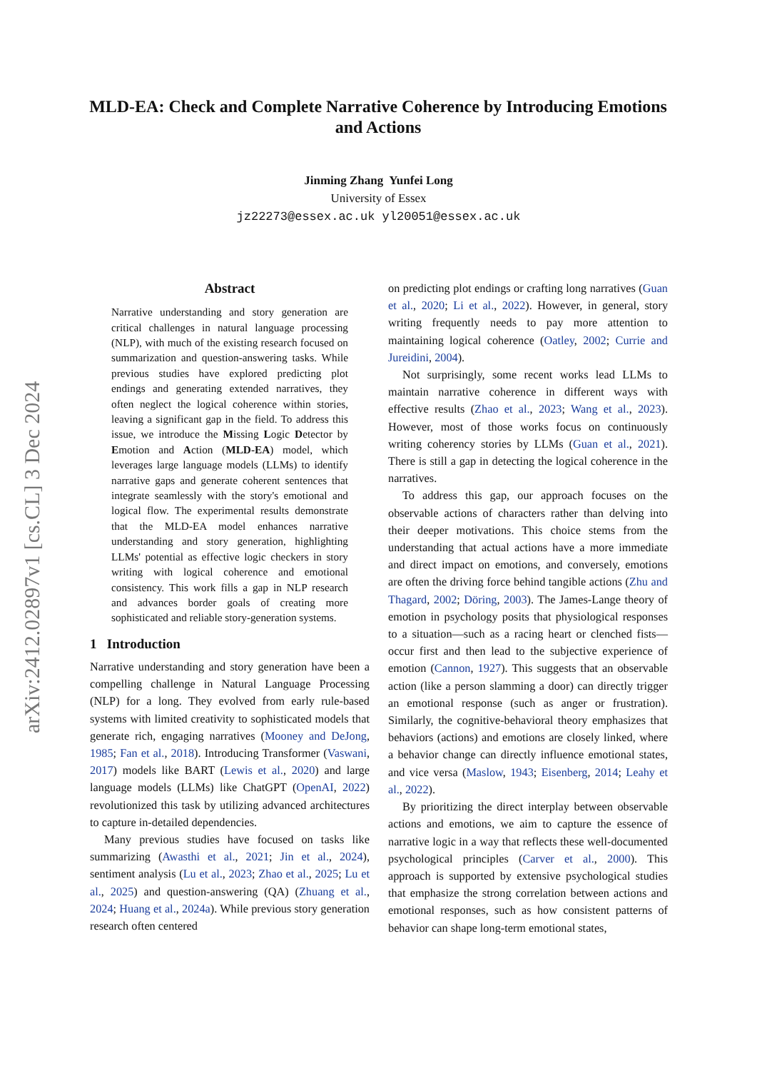arXiv:2412.02897v1 [cs.CL] 3 Dec 2024
MLD-EA: Check and Complete Narrative Coherence by Introducing Emotions and Actions
Jinming Zhang Yunfei Long
University of Essex
jz22273@essex.ac.uk yl20051@essex.ac.uk
Abstract
Narrative understanding and story generation are critical challenges in natural language processing (NLP), with much of the existing research focused on summarization and question-answering tasks. While previous studies have explored predicting plot endings and generating extended narratives, they often neglect the logical coherence within stories, leaving a significant gap in the field. To address this issue, we introduce the Missing Logic Detector by Emotion and Action (MLD-EA) model, which leverages large language models (LLMs) to identify narrative gaps and generate coherent sentences that integrate seamlessly with the story's emotional and logical flow. The experimental results demonstrate that the MLD-EA model enhances narrative understanding and story generation, highlighting LLMs' potential as effective logic checkers in story writing with logical coherence and emotional consistency. This work fills a gap in NLP research and advances border goals of creating more sophisticated and reliable story-generation systems.
1 Introduction
Narrative understanding and story generation have been a compelling challenge in Natural Language Processing (NLP) for a long. They evolved from early rule-based systems with limited creativity to sophisticated models that generate rich, engaging narratives (Mooney and DeJong, 1985; Fan et al., 2018). Introducing Transformer (Vaswani, 2017) models like BART (Lewis et al., 2020) and large language models (LLMs) like ChatGPT (OpenAI, 2022) revolutionized this task by utilizing advanced architectures to capture in-detailed dependencies.
Many previous studies have focused on tasks like summarizing (Awasthi et al., 2021; Jin et al., 2024), sentiment analysis (Lu et al., 2023; Zhao et al., 2025; Lu et al., 2025) and question-answering (QA) (Zhuang et al., 2024; Huang et al., 2024a). While previous story generation research often centered
on predicting plot endings or crafting long narratives (Guan et al., 2020; Li et al., 2022). However, in general, story writing frequently needs to pay more attention to maintaining logical coherence (Oatley, 2002; Currie and Jureidini, 2004).
Not surprisingly, some recent works lead LLMs to maintain narrative coherence in different ways with effective results (Zhao et al., 2023; Wang et al., 2023). However, most of those works focus on continuously writing coherency stories by LLMs (Guan et al., 2021). There is still a gap in detecting the logical coherence in the narratives.
To address this gap, our approach focuses on the observable actions of characters rather than delving into their deeper motivations. This choice stems from the understanding that actual actions have a more immediate and direct impact on emotions, and conversely, emotions are often the driving force behind tangible actions (Zhu and Thagard, 2002; Döring, 2003). The James-Lange theory of emotion in psychology posits that physiological responses to a situation—such as a racing heart or clenched fists—occur first and then lead to the subjective experience of emotion (Cannon, 1927). This suggests that an observable action (like a person slamming a door) can directly trigger an emotional response (such as anger or frustration). Similarly, the cognitive-behavioral theory emphasizes that behaviors (actions) and emotions are closely linked, where a behavior change can directly influence emotional states, and vice versa (Maslow, 1943; Eisenberg, 2014; Leahy et al., 2022).
By prioritizing the direct interplay between observable actions and emotions, we aim to capture the essence of narrative logic in a way that reflects these well-documented psychological principles (Carver et al., 2000). This approach is supported by extensive psychological studies that emphasize the strong correlation between actions and emotional responses, such as how consistent patterns of behavior can shape long-term emotional states,